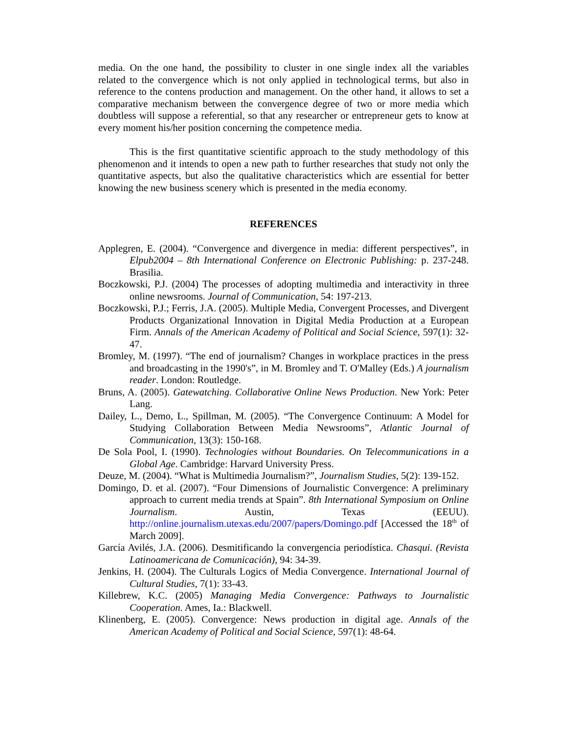media. On the one hand, the possibility to cluster in one single index all the variables related to the convergence which is not only applied in technological terms, but also in reference to the contens production and management. On the other hand, it allows to set a comparative mechanism between the convergence degree of two or more media which doubtless will suppose a referential, so that any researcher or entrepreneur gets to know at every moment his/her position concerning the competence media.
This is the first quantitative scientific approach to the study methodology of this phenomenon and it intends to open a new path to further researches that study not only the quantitative aspects, but also the qualitative characteristics which are essential for better knowing the new business scenery which is presented in the media economy.
REFERENCES
Applegren, E. (2004). “Convergence and divergence in media: different perspectives”, in Elpub2004 – 8th International Conference on Electronic Publishing: p. 237-248. Brasilia.
Boczkowski, P.J. (2004) The processes of adopting multimedia and interactivity in three online newsrooms. Journal of Communication, 54: 197-213.
Boczkowski, P.J.; Ferris, J.A. (2005). Multiple Media, Convergent Processes, and Divergent Products Organizational Innovation in Digital Media Production at a European Firm. Annals of the American Academy of Political and Social Science, 597(1): 32-47.
Bromley, M. (1997). “The end of journalism? Changes in workplace practices in the press and broadcasting in the 1990's”, in M. Bromley and T. O'Malley (Eds.) A journalism reader. London: Routledge.
Bruns, A. (2005). Gatewatching. Collaborative Online News Production. New York: Peter Lang.
Dailey, L., Demo, L., Spillman, M. (2005). “The Convergence Continuum: A Model for Studying Collaboration Between Media Newsrooms”, Atlantic Journal of Communication, 13(3): 150-168.
De Sola Pool, I. (1990). Technologies without Boundaries. On Telecommunications in a Global Age. Cambridge: Harvard University Press.
Deuze, M. (2004). “What is Multimedia Journalism?”, Journalism Studies, 5(2): 139-152.
Domingo, D. et al. (2007). “Four Dimensions of Journalistic Convergence: A preliminary approach to current media trends at Spain”. 8th International Symposium on Online Journalism. Austin, Texas (EEUU). http://online.journalism.utexas.edu/2007/papers/Domingo.pdf [Accessed the 18<sup>th</sup> of March 2009].
García Avilés, J.A. (2006). Desmitificando la convergencia periodística. Chasqui. (Revista Latinoamericana de Comunicación), 94: 34-39.
Jenkins, H. (2004). The Culturals Logics of Media Convergence. International Journal of Cultural Studies, 7(1): 33-43.
Killebrew, K.C. (2005) Managing Media Convergence: Pathways to Journalistic Cooperation. Ames, Ia.: Blackwell.
Klinenberg, E. (2005). Convergence: News production in digital age. Annals of the American Academy of Political and Social Science, 597(1): 48-64.